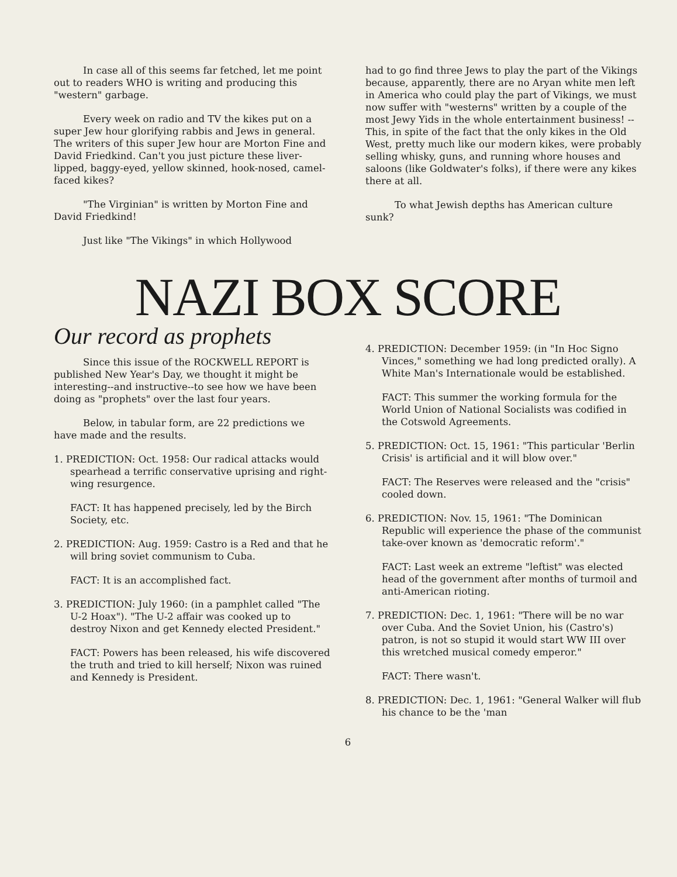In case all of this seems far fetched, let me point out to readers WHO is writing and producing this "western" garbage.
Every week on radio and TV the kikes put on a super Jew hour glorifying rabbis and Jews in general. The writers of this super Jew hour are Morton Fine and David Friedkind. Can't you just picture these liver-lipped, baggy-eyed, yellow skinned, hook-nosed, camel-faced kikes?
"The Virginian" is written by Morton Fine and David Friedkind!
Just like "The Vikings" in which Hollywood
had to go find three Jews to play the part of the Vikings because, apparently, there are no Aryan white men left in America who could play the part of Vikings, we must now suffer with "westerns" written by a couple of the most Jewy Yids in the whole entertainment business! --This, in spite of the fact that the only kikes in the Old West, pretty much like our modern kikes, were probably selling whisky, guns, and running whore houses and saloons (like Goldwater's folks), if there were any kikes there at all.
To what Jewish depths has American culture sunk?
NAZI BOX SCORE
Our record as prophets
Since this issue of the ROCKWELL REPORT is published New Year's Day, we thought it might be interesting--and instructive--to see how we have been doing as "prophets" over the last four years.
Below, in tabular form, are 22 predictions we have made and the results.
1. PREDICTION: Oct. 1958: Our radical attacks would spearhead a terrific conservative uprising and right-wing resurgence.
FACT: It has happened precisely, led by the Birch Society, etc.
2. PREDICTION: Aug. 1959: Castro is a Red and that he will bring soviet communism to Cuba.
FACT: It is an accomplished fact.
3. PREDICTION: July 1960: (in a pamphlet called "The U-2 Hoax"). "The U-2 affair was cooked up to destroy Nixon and get Kennedy elected President."
FACT: Powers has been released, his wife discovered the truth and tried to kill herself; Nixon was ruined and Kennedy is President.
4. PREDICTION: December 1959: (in "In Hoc Signo Vinces," something we had long predicted orally). A White Man's Internationale would be established.
FACT: This summer the working formula for the World Union of National Socialists was codified in the Cotswold Agreements.
5. PREDICTION: Oct. 15, 1961: "This particular 'Berlin Crisis' is artificial and it will blow over."
FACT: The Reserves were released and the "crisis" cooled down.
6. PREDICTION: Nov. 15, 1961: "The Dominican Republic will experience the phase of the communist take-over known as 'democratic reform'."
FACT: Last week an extreme "leftist" was elected head of the government after months of turmoil and anti-American rioting.
7. PREDICTION: Dec. 1, 1961: "There will be no war over Cuba. And the Soviet Union, his (Castro's) patron, is not so stupid it would start WW III over this wretched musical comedy emperor."
FACT: There wasn't.
8. PREDICTION: Dec. 1, 1961: "General Walker will flub his chance to be the 'man
6